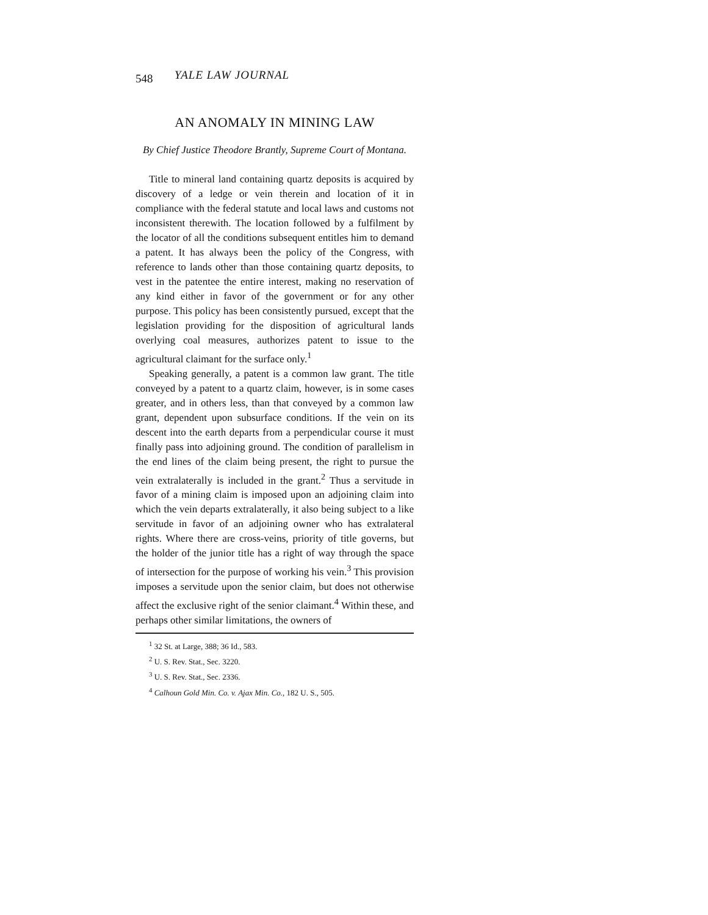548 YALE LAW JOURNAL
AN ANOMALY IN MINING LAW
By Chief Justice Theodore Brantly, Supreme Court of Montana.
Title to mineral land containing quartz deposits is acquired by discovery of a ledge or vein therein and location of it in compliance with the federal statute and local laws and customs not inconsistent therewith. The location followed by a fulfilment by the locator of all the conditions subsequent entitles him to demand a patent. It has always been the policy of the Congress, with reference to lands other than those containing quartz deposits, to vest in the patentee the entire interest, making no reservation of any kind either in favor of the government or for any other purpose. This policy has been consistently pursued, except that the legislation providing for the disposition of agricultural lands overlying coal measures, authorizes patent to issue to the agricultural claimant for the surface only.<sup>1</sup>
Speaking generally, a patent is a common law grant. The title conveyed by a patent to a quartz claim, however, is in some cases greater, and in others less, than that conveyed by a common law grant, dependent upon subsurface conditions. If the vein on its descent into the earth departs from a perpendicular course it must finally pass into adjoining ground. The condition of parallelism in the end lines of the claim being present, the right to pursue the vein extralaterally is included in the grant.<sup>2</sup> Thus a servitude in favor of a mining claim is imposed upon an adjoining claim into which the vein departs extralaterally, it also being subject to a like servitude in favor of an adjoining owner who has extralateral rights. Where there are cross-veins, priority of title governs, but the holder of the junior title has a right of way through the space of intersection for the purpose of working his vein.<sup>3</sup> This provision imposes a servitude upon the senior claim, but does not otherwise affect the exclusive right of the senior claimant.<sup>4</sup> Within these, and perhaps other similar limitations, the owners of
<sup>1</sup> 32 St. at Large, 388; 36 Id., 583.
<sup>2</sup> U. S. Rev. Stat., Sec. 3220.
<sup>3</sup> U. S. Rev. Stat., Sec. 2336.
<sup>4</sup> Calhoun Gold Min. Co. v. Ajax Min. Co., 182 U. S., 505.